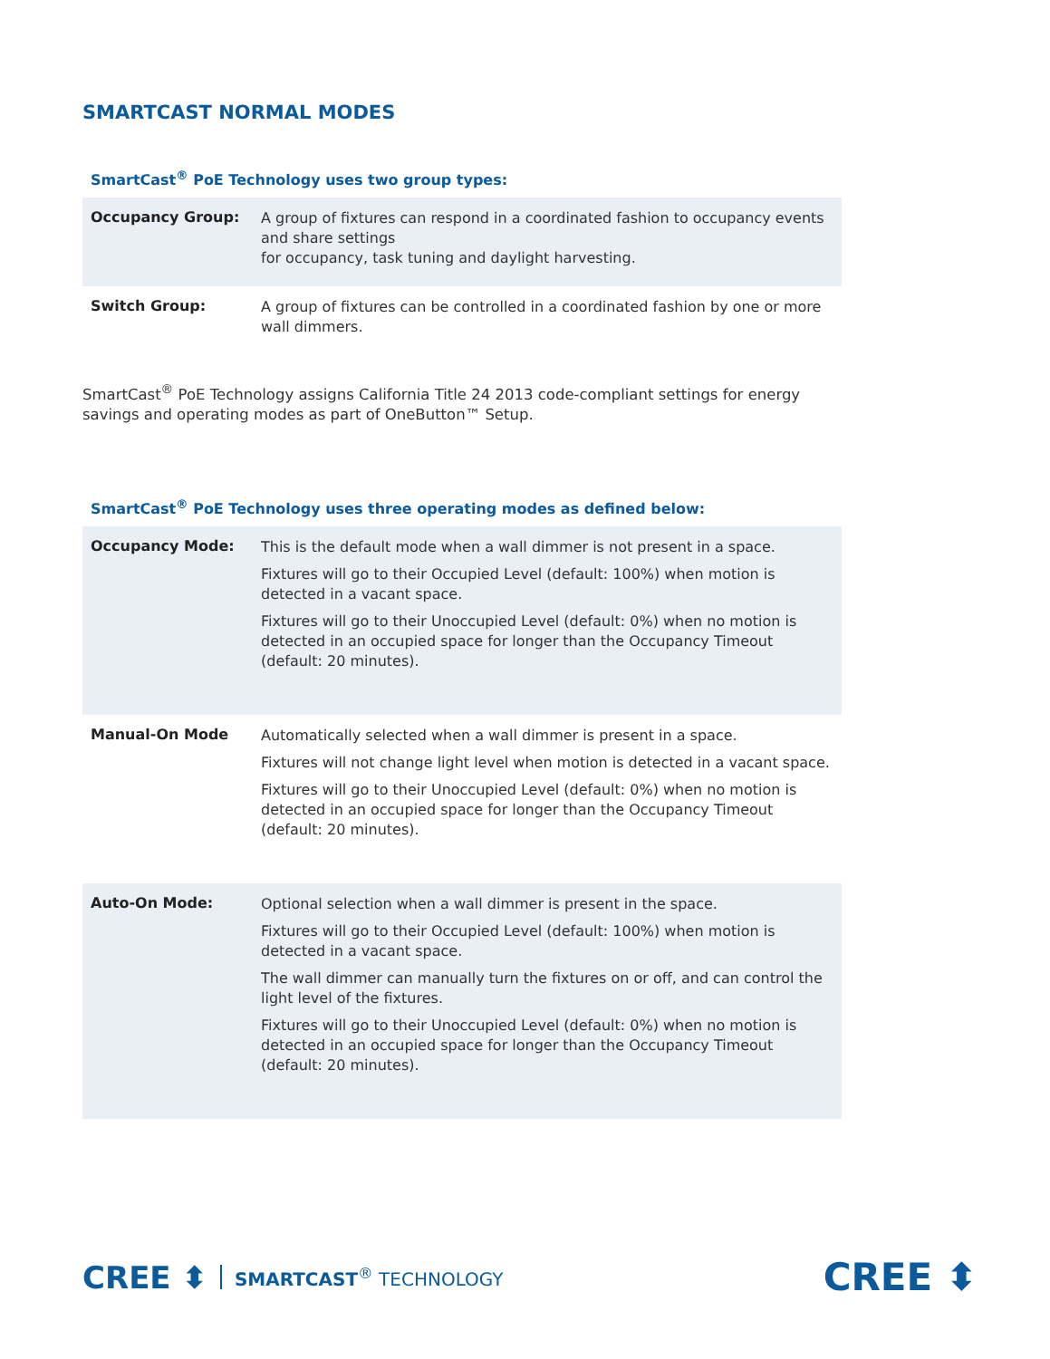SMARTCAST NORMAL MODES
SmartCast<sup>®</sup> PoE Technology uses two group types:
| Occupancy Group: | A group of fixtures can respond in a coordinated fashion to occupancy events and share settings for occupancy, task tuning and daylight harvesting. |
| Switch Group: | A group of fixtures can be controlled in a coordinated fashion by one or more wall dimmers. |
SmartCast<sup>®</sup> PoE Technology assigns California Title 24 2013 code-compliant settings for energy savings and operating modes as part of OneButton™ Setup.
SmartCast<sup>®</sup> PoE Technology uses three operating modes as defined below:
| Occupancy Mode: | This is the default mode when a wall dimmer is not present in a space. Fixtures will go to their Occupied Level (default: 100%) when motion is detected in a vacant space. Fixtures will go to their Unoccupied Level (default: 0%) when no motion is detected in an occupied space for longer than the Occupancy Timeout (default: 20 minutes). |
| Manual-On Mode | Automatically selected when a wall dimmer is present in a space. Fixtures will not change light level when motion is detected in a vacant space. Fixtures will go to their Unoccupied Level (default: 0%) when no motion is detected in an occupied space for longer than the Occupancy Timeout (default: 20 minutes). |
| Auto-On Mode: | Optional selection when a wall dimmer is present in the space. Fixtures will go to their Occupied Level (default: 100%) when motion is detected in a vacant space. The wall dimmer can manually turn the fixtures on or off, and can control the light level of the fixtures. Fixtures will go to their Unoccupied Level (default: 0%) when no motion is detected in an occupied space for longer than the Occupancy Timeout (default: 20 minutes). |
CREE ⬍ SMARTCAST<sup>®</sup> TECHNOLOGY
CREE ⬍